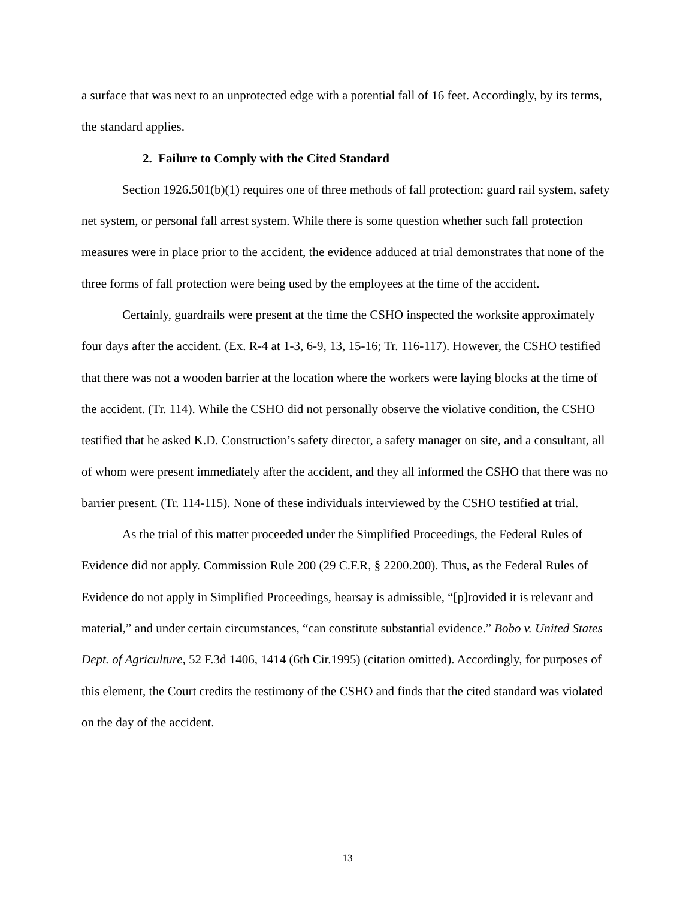a surface that was next to an unprotected edge with a potential fall of 16 feet. Accordingly, by its terms, the standard applies.
2. Failure to Comply with the Cited Standard
Section 1926.501(b)(1) requires one of three methods of fall protection: guard rail system, safety net system, or personal fall arrest system. While there is some question whether such fall protection measures were in place prior to the accident, the evidence adduced at trial demonstrates that none of the three forms of fall protection were being used by the employees at the time of the accident.
Certainly, guardrails were present at the time the CSHO inspected the worksite approximately four days after the accident. (Ex. R-4 at 1-3, 6-9, 13, 15-16; Tr. 116-117). However, the CSHO testified that there was not a wooden barrier at the location where the workers were laying blocks at the time of the accident. (Tr. 114). While the CSHO did not personally observe the violative condition, the CSHO testified that he asked K.D. Construction’s safety director, a safety manager on site, and a consultant, all of whom were present immediately after the accident, and they all informed the CSHO that there was no barrier present. (Tr. 114-115). None of these individuals interviewed by the CSHO testified at trial.
As the trial of this matter proceeded under the Simplified Proceedings, the Federal Rules of Evidence did not apply. Commission Rule 200 (29 C.F.R, § 2200.200). Thus, as the Federal Rules of Evidence do not apply in Simplified Proceedings, hearsay is admissible, “[p]rovided it is relevant and material,” and under certain circumstances, “can constitute substantial evidence.” Bobo v. United States Dept. of Agriculture, 52 F.3d 1406, 1414 (6th Cir.1995) (citation omitted). Accordingly, for purposes of this element, the Court credits the testimony of the CSHO and finds that the cited standard was violated on the day of the accident.
13